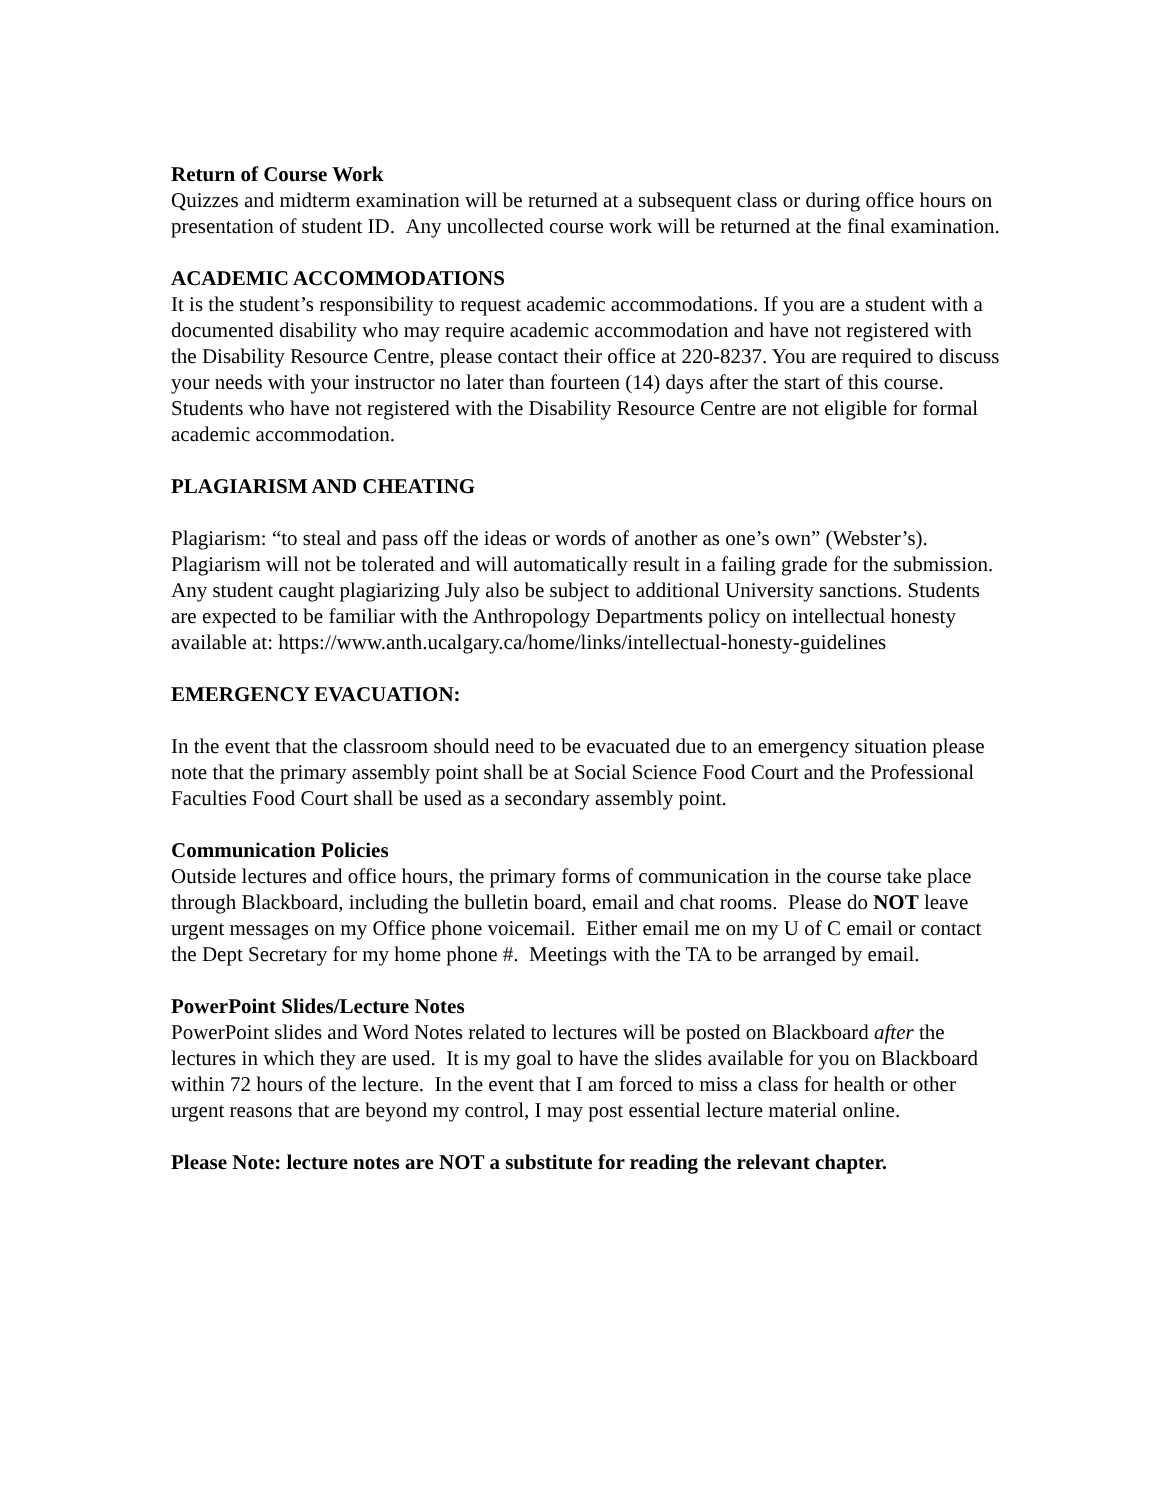Return of Course Work
Quizzes and midterm examination will be returned at a subsequent class or during office hours on presentation of student ID. Any uncollected course work will be returned at the final examination.
ACADEMIC ACCOMMODATIONS
It is the student’s responsibility to request academic accommodations. If you are a student with a documented disability who may require academic accommodation and have not registered with the Disability Resource Centre, please contact their office at 220-8237. You are required to discuss your needs with your instructor no later than fourteen (14) days after the start of this course. Students who have not registered with the Disability Resource Centre are not eligible for formal academic accommodation.
PLAGIARISM AND CHEATING
Plagiarism: “to steal and pass off the ideas or words of another as one’s own” (Webster’s). Plagiarism will not be tolerated and will automatically result in a failing grade for the submission. Any student caught plagiarizing July also be subject to additional University sanctions. Students are expected to be familiar with the Anthropology Departments policy on intellectual honesty available at: https://www.anth.ucalgary.ca/home/links/intellectual-honesty-guidelines
EMERGENCY EVACUATION:
In the event that the classroom should need to be evacuated due to an emergency situation please note that the primary assembly point shall be at Social Science Food Court and the Professional Faculties Food Court shall be used as a secondary assembly point.
Communication Policies
Outside lectures and office hours, the primary forms of communication in the course take place through Blackboard, including the bulletin board, email and chat rooms. Please do NOT leave urgent messages on my Office phone voicemail. Either email me on my U of C email or contact the Dept Secretary for my home phone #. Meetings with the TA to be arranged by email.
PowerPoint Slides/Lecture Notes
PowerPoint slides and Word Notes related to lectures will be posted on Blackboard after the lectures in which they are used. It is my goal to have the slides available for you on Blackboard within 72 hours of the lecture. In the event that I am forced to miss a class for health or other urgent reasons that are beyond my control, I may post essential lecture material online.
Please Note: lecture notes are NOT a substitute for reading the relevant chapter.